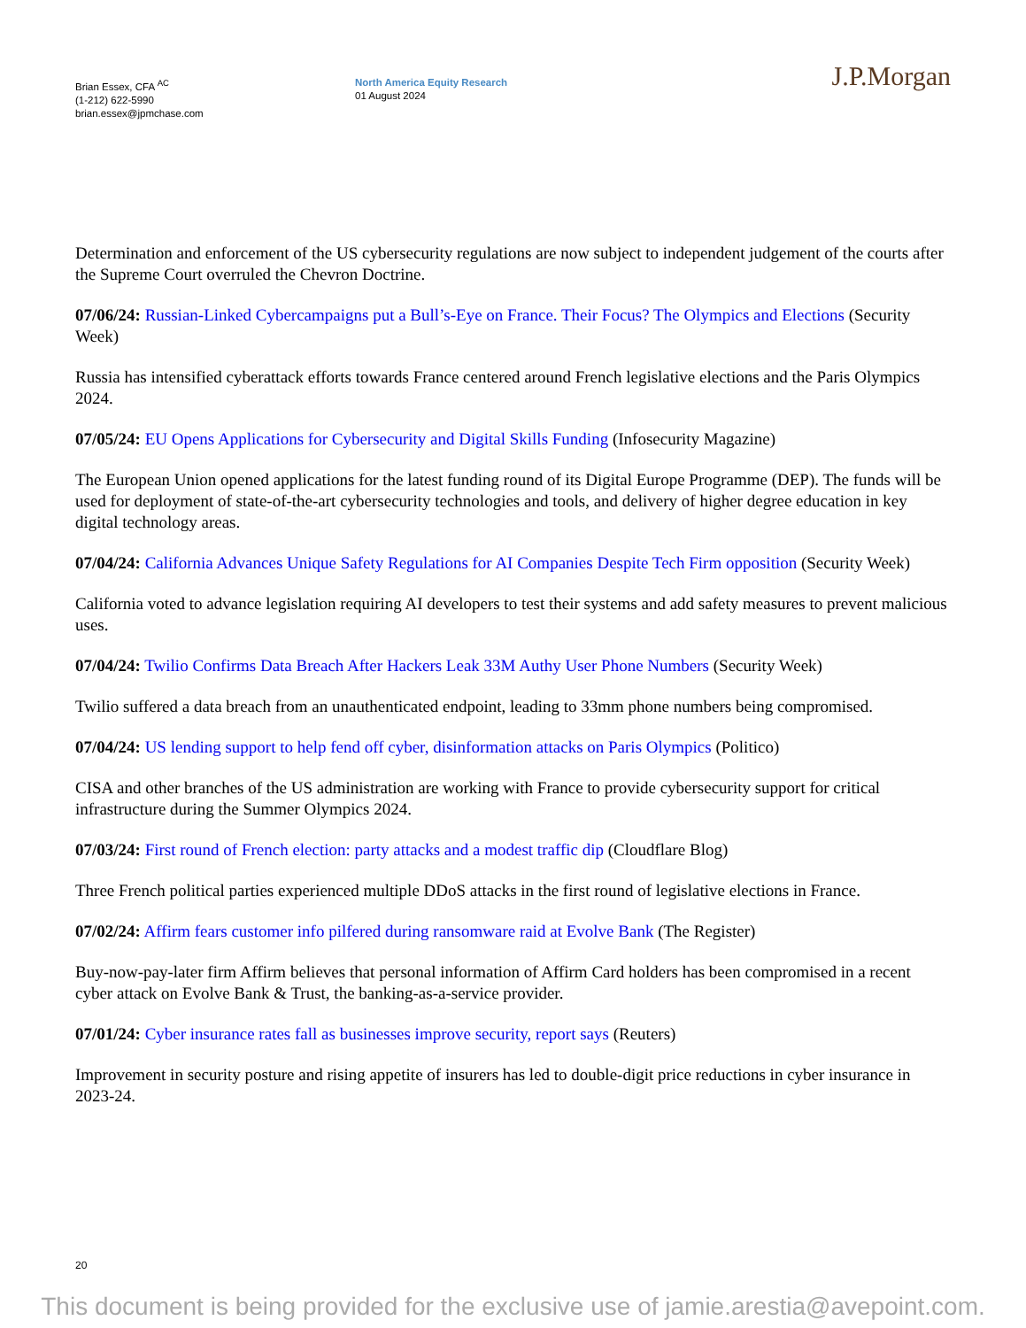Brian Essex, CFA <sup>AC</sup>
(1-212) 622-5990
brian.essex@jpmchase.com
North America Equity Research
01 August 2024
J.P.Morgan
Determination and enforcement of the US cybersecurity regulations are now subject to independent judgement of the courts after the Supreme Court overruled the Chevron Doctrine.
07/06/24: Russian-Linked Cybercampaigns put a Bull’s-Eye on France. Their Focus? The Olympics and Elections (Security Week)
Russia has intensified cyberattack efforts towards France centered around French legislative elections and the Paris Olympics 2024.
07/05/24: EU Opens Applications for Cybersecurity and Digital Skills Funding (Infosecurity Magazine)
The European Union opened applications for the latest funding round of its Digital Europe Programme (DEP). The funds will be used for deployment of state-of-the-art cybersecurity technologies and tools, and delivery of higher degree education in key digital technology areas.
07/04/24: California Advances Unique Safety Regulations for AI Companies Despite Tech Firm opposition (Security Week)
California voted to advance legislation requiring AI developers to test their systems and add safety measures to prevent malicious uses.
07/04/24: Twilio Confirms Data Breach After Hackers Leak 33M Authy User Phone Numbers (Security Week)
Twilio suffered a data breach from an unauthenticated endpoint, leading to 33mm phone numbers being compromised.
07/04/24: US lending support to help fend off cyber, disinformation attacks on Paris Olympics (Politico)
CISA and other branches of the US administration are working with France to provide cybersecurity support for critical infrastructure during the Summer Olympics 2024.
07/03/24: First round of French election: party attacks and a modest traffic dip (Cloudflare Blog)
Three French political parties experienced multiple DDoS attacks in the first round of legislative elections in France.
07/02/24: Affirm fears customer info pilfered during ransomware raid at Evolve Bank (The Register)
Buy-now-pay-later firm Affirm believes that personal information of Affirm Card holders has been compromised in a recent cyber attack on Evolve Bank & Trust, the banking-as-a-service provider.
07/01/24: Cyber insurance rates fall as businesses improve security, report says (Reuters)
Improvement in security posture and rising appetite of insurers has led to double-digit price reductions in cyber insurance in 2023-24.
20
This document is being provided for the exclusive use of jamie.arestia@avepoint.com.